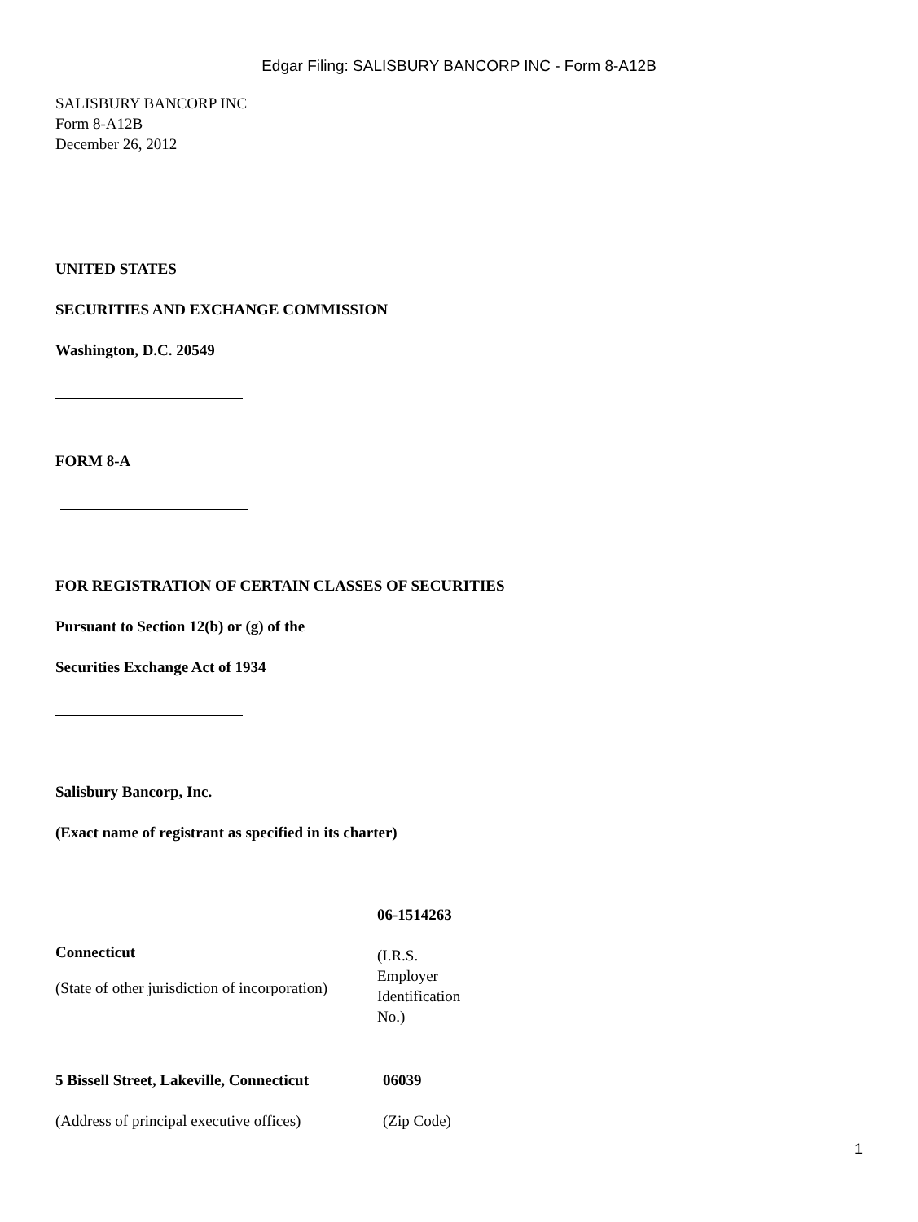Edgar Filing: SALISBURY BANCORP INC - Form 8-A12B
SALISBURY BANCORP INC
Form 8-A12B
December 26, 2012
UNITED STATES
SECURITIES AND EXCHANGE COMMISSION
Washington, D.C. 20549
FORM 8-A
FOR REGISTRATION OF CERTAIN CLASSES OF SECURITIES
Pursuant to Section 12(b) or (g) of the
Securities Exchange Act of 1934
Salisbury Bancorp, Inc.
(Exact name of registrant as specified in its charter)
| Connecticut (State of other jurisdiction of incorporation) | 06-1514263 (I.R.S. Employer Identification No.) |
| 5 Bissell Street, Lakeville, Connecticut | 06039 |
| (Address of principal executive offices) | (Zip Code) |
1